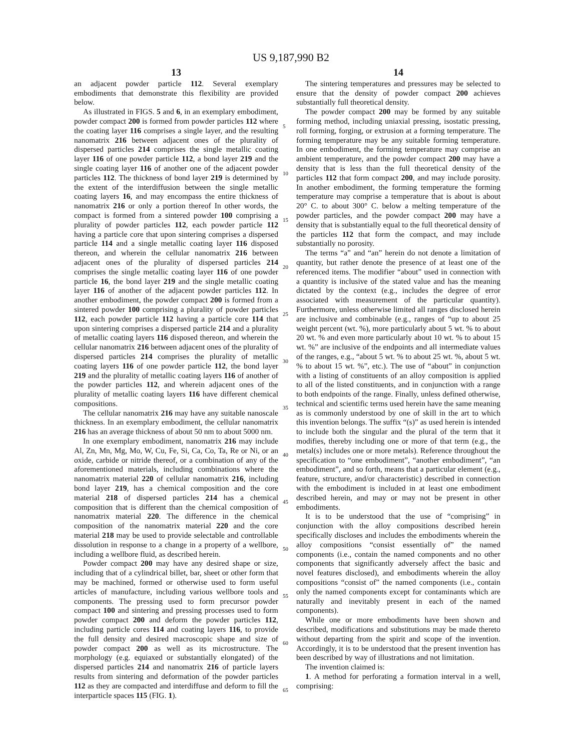US 9,187,990 B2
13
an adjacent powder particle 112. Several exemplary embodiments that demonstrate this flexibility are provided below.
As illustrated in FIGS. 5 and 6, in an exemplary embodiment, powder compact 200 is formed from powder particles 112 where the coating layer 116 comprises a single layer, and the resulting nanomatrix 216 between adjacent ones of the plurality of dispersed particles 214 comprises the single metallic coating layer 116 of one powder particle 112, a bond layer 219 and the single coating layer 116 of another one of the adjacent powder particles 112. The thickness of bond layer 219 is determined by the extent of the interdiffusion between the single metallic coating layers 16, and may encompass the entire thickness of nanomatrix 216 or only a portion thereof In other words, the compact is formed from a sintered powder 100 comprising a plurality of powder particles 112, each powder particle 112 having a particle core that upon sintering comprises a dispersed particle 114 and a single metallic coating layer 116 disposed thereon, and wherein the cellular nanomatrix 216 between adjacent ones of the plurality of dispersed particles 214 comprises the single metallic coating layer 116 of one powder particle 16, the bond layer 219 and the single metallic coating layer 116 of another of the adjacent powder particles 112. In another embodiment, the powder compact 200 is formed from a sintered powder 100 comprising a plurality of powder particles 112, each powder particle 112 having a particle core 114 that upon sintering comprises a dispersed particle 214 and a plurality of metallic coating layers 116 disposed thereon, and wherein the cellular nanomatrix 216 between adjacent ones of the plurality of dispersed particles 214 comprises the plurality of metallic coating layers 116 of one powder particle 112, the bond layer 219 and the plurality of metallic coating layers 116 of another of the powder particles 112, and wherein adjacent ones of the plurality of metallic coating layers 116 have different chemical compositions.
The cellular nanomatrix 216 may have any suitable nanoscale thickness. In an exemplary embodiment, the cellular nanomatrix 216 has an average thickness of about 50 nm to about 5000 nm.
In one exemplary embodiment, nanomatrix 216 may include Al, Zn, Mn, Mg, Mo, W, Cu, Fe, Si, Ca, Co, Ta, Re or Ni, or an oxide, carbide or nitride thereof, or a combination of any of the aforementioned materials, including combinations where the nanomatrix material 220 of cellular nanomatrix 216, including bond layer 219, has a chemical composition and the core material 218 of dispersed particles 214 has a chemical composition that is different than the chemical composition of nanomatrix material 220. The difference in the chemical composition of the nanomatrix material 220 and the core material 218 may be used to provide selectable and controllable dissolution in response to a change in a property of a wellbore, including a wellbore fluid, as described herein.
Powder compact 200 may have any desired shape or size, including that of a cylindrical billet, bar, sheet or other form that may be machined, formed or otherwise used to form useful articles of manufacture, including various wellbore tools and components. The pressing used to form precursor powder compact 100 and sintering and pressing processes used to form powder compact 200 and deform the powder particles 112, including particle cores 114 and coating layers 116, to provide the full density and desired macroscopic shape and size of powder compact 200 as well as its microstructure. The morphology (e.g. equiaxed or substantially elongated) of the dispersed particles 214 and nanomatrix 216 of particle layers results from sintering and deformation of the powder particles 112 as they are compacted and interdiffuse and deform to fill the interparticle spaces 115 (FIG. 1).
14
The sintering temperatures and pressures may be selected to ensure that the density of powder compact 200 achieves substantially full theoretical density.
The powder compact 200 may be formed by any suitable forming method, including uniaxial pressing, isostatic pressing, roll forming, forging, or extrusion at a forming temperature. The forming temperature may be any suitable forming temperature. In one embodiment, the forming temperature may comprise an ambient temperature, and the powder compact 200 may have a density that is less than the full theoretical density of the particles 112 that form compact 200, and may include porosity. In another embodiment, the forming temperature the forming temperature may comprise a temperature that is about is about 20° C. to about 300° C. below a melting temperature of the powder particles, and the powder compact 200 may have a density that is substantially equal to the full theoretical density of the particles 112 that form the compact, and may include substantially no porosity.
The terms “a” and “an” herein do not denote a limitation of quantity, but rather denote the presence of at least one of the referenced items. The modifier “about” used in connection with a quantity is inclusive of the stated value and has the meaning dictated by the context (e.g., includes the degree of error associated with measurement of the particular quantity). Furthermore, unless otherwise limited all ranges disclosed herein are inclusive and combinable (e.g., ranges of “up to about 25 weight percent (wt. %), more particularly about 5 wt. % to about 20 wt. % and even more particularly about 10 wt. % to about 15 wt. %” are inclusive of the endpoints and all intermediate values of the ranges, e.g., “about 5 wt. % to about 25 wt. %, about 5 wt. % to about 15 wt. %”, etc.). The use of “about” in conjunction with a listing of constituents of an alloy composition is applied to all of the listed constituents, and in conjunction with a range to both endpoints of the range. Finally, unless defined otherwise, technical and scientific terms used herein have the same meaning as is commonly understood by one of skill in the art to which this invention belongs. The suffix “(s)” as used herein is intended to include both the singular and the plural of the term that it modifies, thereby including one or more of that term (e.g., the metal(s) includes one or more metals). Reference throughout the specification to “one embodiment”, “another embodiment”, “an embodiment”, and so forth, means that a particular element (e.g., feature, structure, and/or characteristic) described in connection with the embodiment is included in at least one embodiment described herein, and may or may not be present in other embodiments.
It is to be understood that the use of “comprising” in conjunction with the alloy compositions described herein specifically discloses and includes the embodiments wherein the alloy compositions “consist essentially of” the named components (i.e., contain the named components and no other components that significantly adversely affect the basic and novel features disclosed), and embodiments wherein the alloy compositions “consist of” the named components (i.e., contain only the named components except for contaminants which are naturally and inevitably present in each of the named components).
While one or more embodiments have been shown and described, modifications and substitutions may be made thereto without departing from the spirit and scope of the invention. Accordingly, it is to be understood that the present invention has been described by way of illustrations and not limitation.
The invention claimed is:
1. A method for perforating a formation interval in a well, comprising:
5
10
15
20
25
30
35
40
45
50
55
60
65